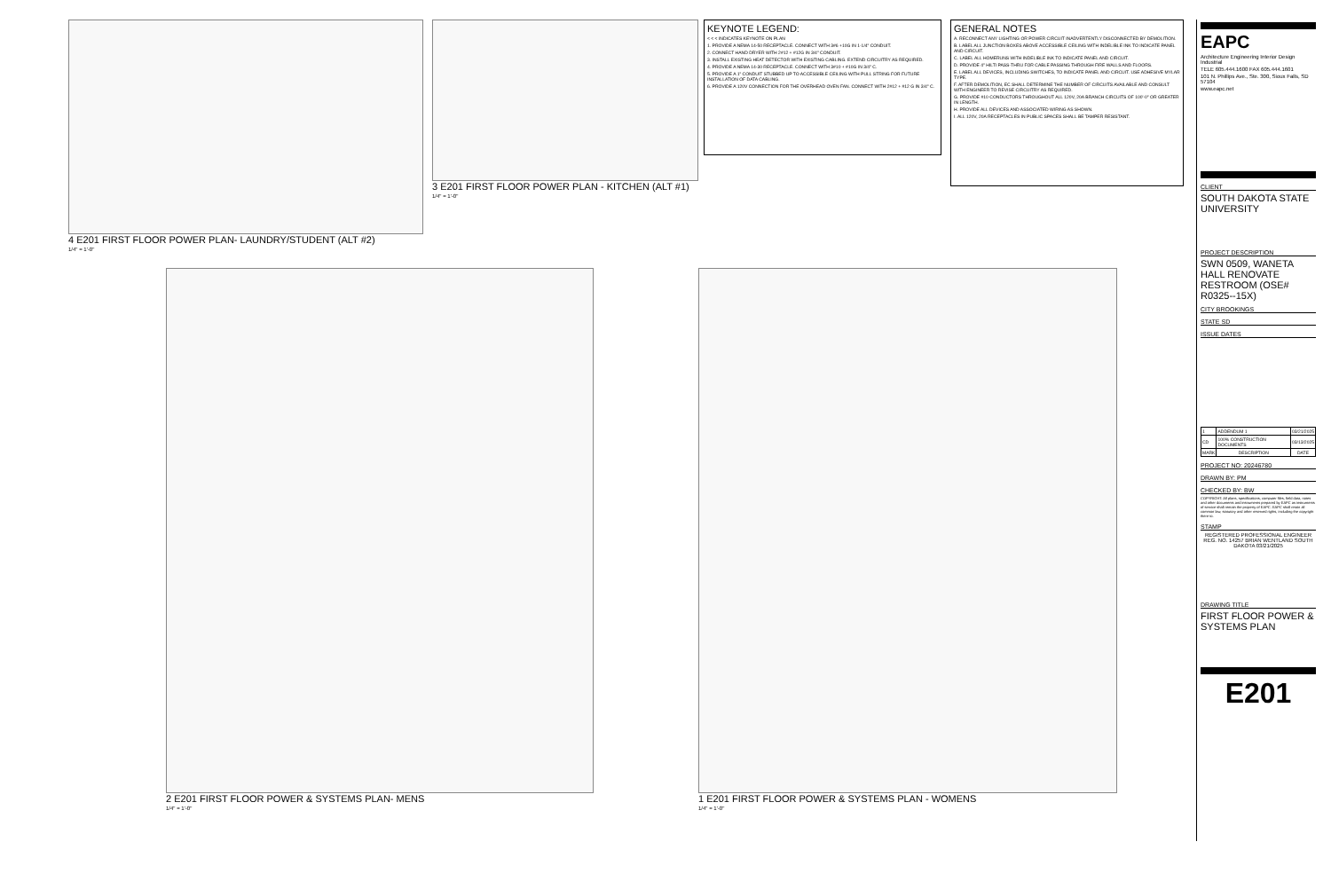4 E201 FIRST FLOOR POWER PLAN- LAUNDRY/STUDENT (ALT #2)
1/4" = 1'-0"
3 E201 FIRST FLOOR POWER PLAN - KITCHEN (ALT #1)
1/4" = 1'-0"
KEYNOTE LEGEND:
< < < INDICATES KEYNOTE ON PLAN
1. PROVIDE A NEMA 14-50 RECEPTACLE. CONNECT WITH 3#6 +10G IN 1-1/4" CONDUIT.
2. CONNECT HAND DRYER WITH 2#12 + #12G IN 3/4" CONDUIT.
3. INSTALL EXISTING HEAT DETECTOR WITH EXISTING CABLING. EXTEND CIRCUITRY AS REQUIRED.
4. PROVIDE A NEMA 14-30 RECEPTACLE. CONNECT WITH 3#10 + #10G IN 3/4" C.
5. PROVIDE A 1" CONDUIT STUBBED UP TO ACCESSIBLE CEILING WITH PULL STRING FOR FUTURE INSTALLATION OF DATA CABLING.
6. PROVIDE A 120V CONNECTION FOR THE OVERHEAD OVEN FAN. CONNECT WITH 2#12 + #12 G IN 3/4" C.
GENERAL NOTES
A. RECONNECT ANY LIGHTING OR POWER CIRCUIT INADVERTENTLY DISCONNECTED BY DEMOLITION.
B. LABEL ALL JUNCTION BOXES ABOVE ACCESSIBLE CEILING WITH INDELIBLE INK TO INDICATE PANEL AND CIRCUIT.
C. LABEL ALL HOMERUNS WITH INDELIBLE INK TO INDICATE PANEL AND CIRCUIT.
D. PROVIDE 4" HILTI PASS-THRU FOR CABLE PASSING THROUGH FIRE WALLS AND FLOORS.
E. LABEL ALL DEVICES, INCLUDING SWITCHES, TO INDICATE PANEL AND CIRCUIT. USE ADHESIVE MYLAR TYPE.
F. AFTER DEMOLITION, EC SHALL DETERMINE THE NUMBER OF CIRCUITS AVAILABLE AND CONSULT WITH ENGINEER TO REVISE CIRCUITRY AS REQUIRED.
G. PROVIDE #10 CONDUCTORS THROUGHOUT ALL 120V, 20A BRANCH CIRCUITS OF 100'-0" OR GREATER IN LENGTH.
H. PROVIDE ALL DEVICES AND ASSOCIATED WIRING AS SHOWN.
I. ALL 120V, 20A RECEPTACLES IN PUBLIC SPACES SHALL BE TAMPER RESISTANT.
2 E201 FIRST FLOOR POWER & SYSTEMS PLAN- MENS
1/4" = 1'-0"
1 E201 FIRST FLOOR POWER & SYSTEMS PLAN - WOMENS
1/4" = 1'-0"
EAPC
Architecture Engineering Interior Design Industrial
TELE 605.444.1600 FAX 605.444.1601
101 N. Phillips Ave., Ste. 300, Sioux Falls, SD 57104
www.eapc.net
CLIENT
SOUTH DAKOTA STATE UNIVERSITY
PROJECT DESCRIPTION
SWN 0509, WANETA HALL RENOVATE RESTROOM (OSE# R0325--15X)
CITY BROOKINGS
STATE SD
ISSUE DATES
| 1 | ADDENDUM 1 | 03/21/2025 |
| CD | 100% CONSTRUCTION DOCUMENTS | 03/13/2025 |
| MARK | DESCRIPTION | DATE |
PROJECT NO: 20246780
DRAWN BY: PM
CHECKED BY: BW
COPYRIGHT: All plans, specifications, computer files, field data, notes and other documents and instruments prepared by EAPC as instruments of service shall remain the property of EAPC. EAPC shall retain all common law, statutory and other reserved rights, including the copyright there to.
STAMP
REGISTERED PROFESSIONAL ENGINEER REG. NO. 14257 BRIAN WENTLAND SOUTH DAKOTA 03/21/2025
DRAWING TITLE
FIRST FLOOR POWER & SYSTEMS PLAN
E201